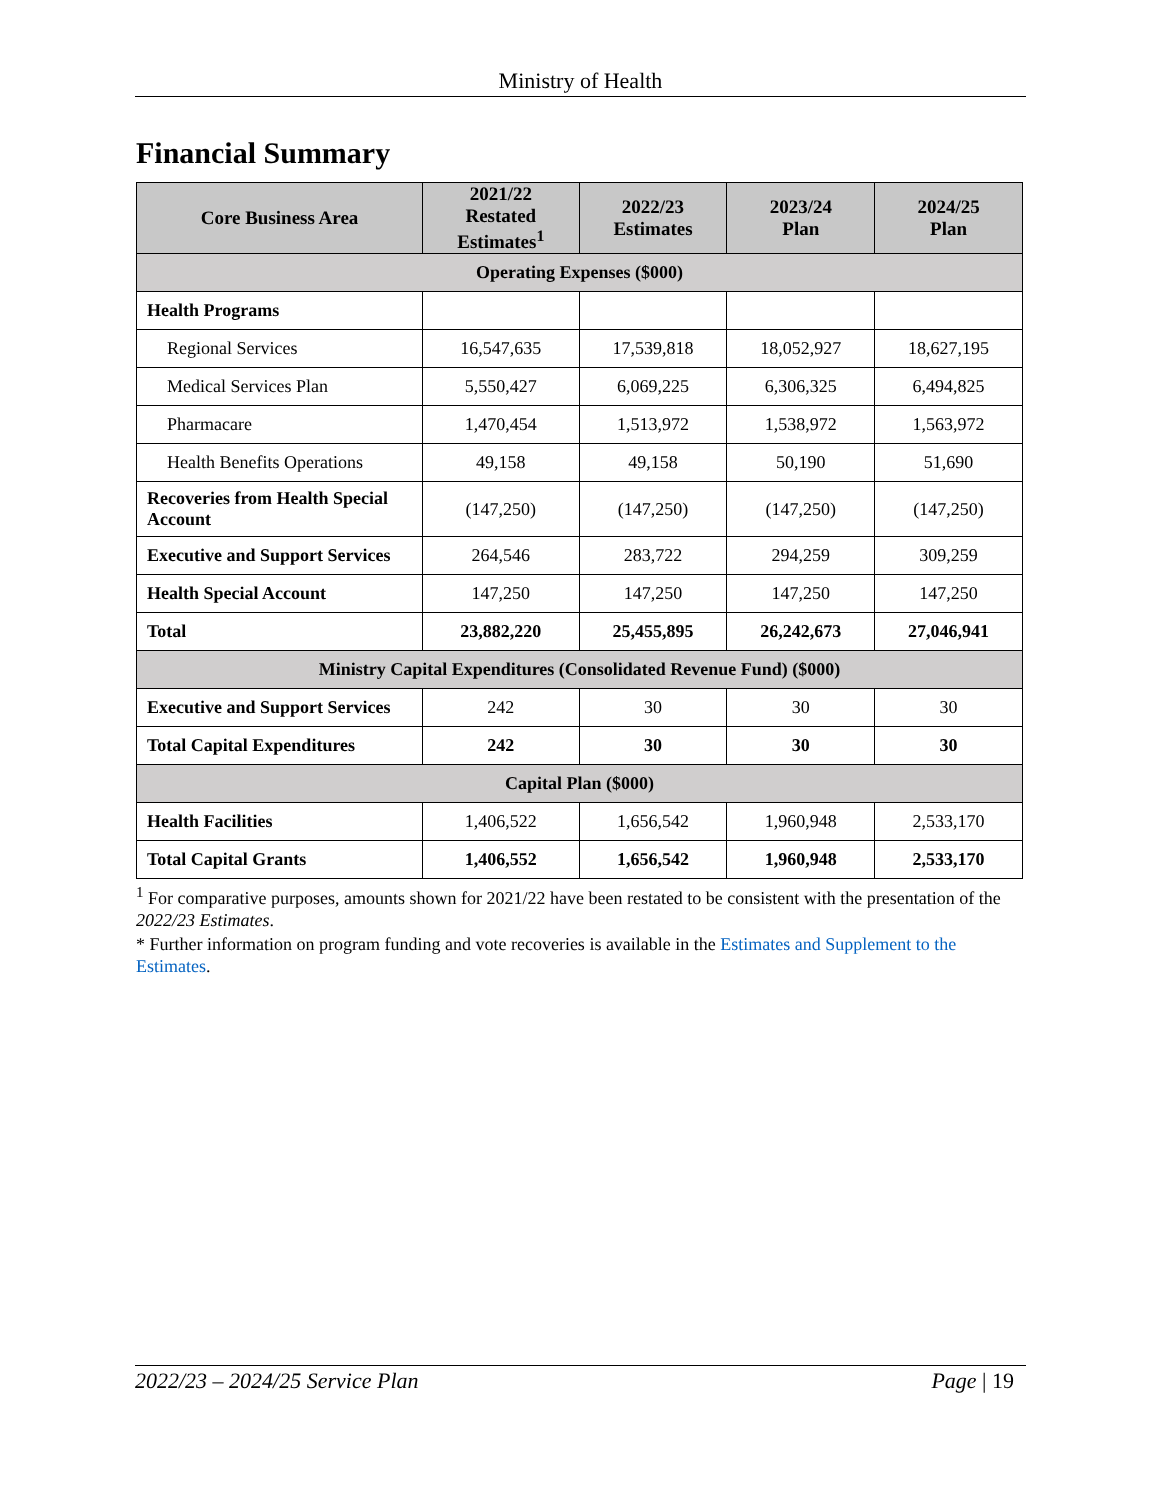Ministry of Health
Financial Summary
| Core Business Area | 2021/22 Restated Estimates<sup>1</sup> | 2022/23 Estimates | 2023/24 Plan | 2024/25 Plan |
| --- | --- | --- | --- | --- |
| Operating Expenses ($000) | | | | |
| Health Programs | | | | |
| Regional Services | 16,547,635 | 17,539,818 | 18,052,927 | 18,627,195 |
| Medical Services Plan | 5,550,427 | 6,069,225 | 6,306,325 | 6,494,825 |
| Pharmacare | 1,470,454 | 1,513,972 | 1,538,972 | 1,563,972 |
| Health Benefits Operations | 49,158 | 49,158 | 50,190 | 51,690 |
| Recoveries from Health Special Account | (147,250) | (147,250) | (147,250) | (147,250) |
| Executive and Support Services | 264,546 | 283,722 | 294,259 | 309,259 |
| Health Special Account | 147,250 | 147,250 | 147,250 | 147,250 |
| Total | 23,882,220 | 25,455,895 | 26,242,673 | 27,046,941 |
| Ministry Capital Expenditures (Consolidated Revenue Fund) ($000) | | | | |
| Executive and Support Services | 242 | 30 | 30 | 30 |
| Total Capital Expenditures | 242 | 30 | 30 | 30 |
| Capital Plan ($000) | | | | |
| Health Facilities | 1,406,522 | 1,656,542 | 1,960,948 | 2,533,170 |
| Total Capital Grants | 1,406,552 | 1,656,542 | 1,960,948 | 2,533,170 |
<sup>1</sup> For comparative purposes, amounts shown for 2021/22 have been restated to be consistent with the presentation of the 2022/23 Estimates.
* Further information on program funding and vote recoveries is available in the Estimates and Supplement to the Estimates.
2022/23 – 2024/25 Service Plan Page | 19